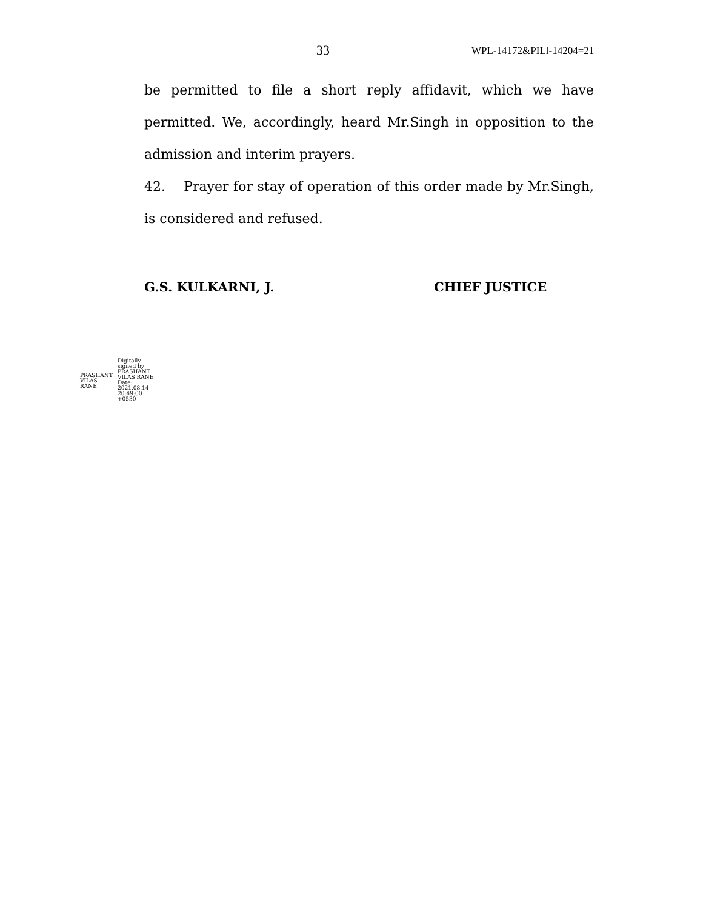33 WPL-14172&PILl-14204=21
be permitted to file a short reply affidavit, which we have permitted. We, accordingly, heard Mr.Singh in opposition to the admission and interim prayers.
42. Prayer for stay of operation of this order made by Mr.Singh, is considered and refused.
G.S. KULKARNI, J. CHIEF JUSTICE
PRASHANT
VILAS
RANE
Digitally
signed by
PRASHANT
VILAS RANE
Date:
2021.08.14
20:49:00
+0530